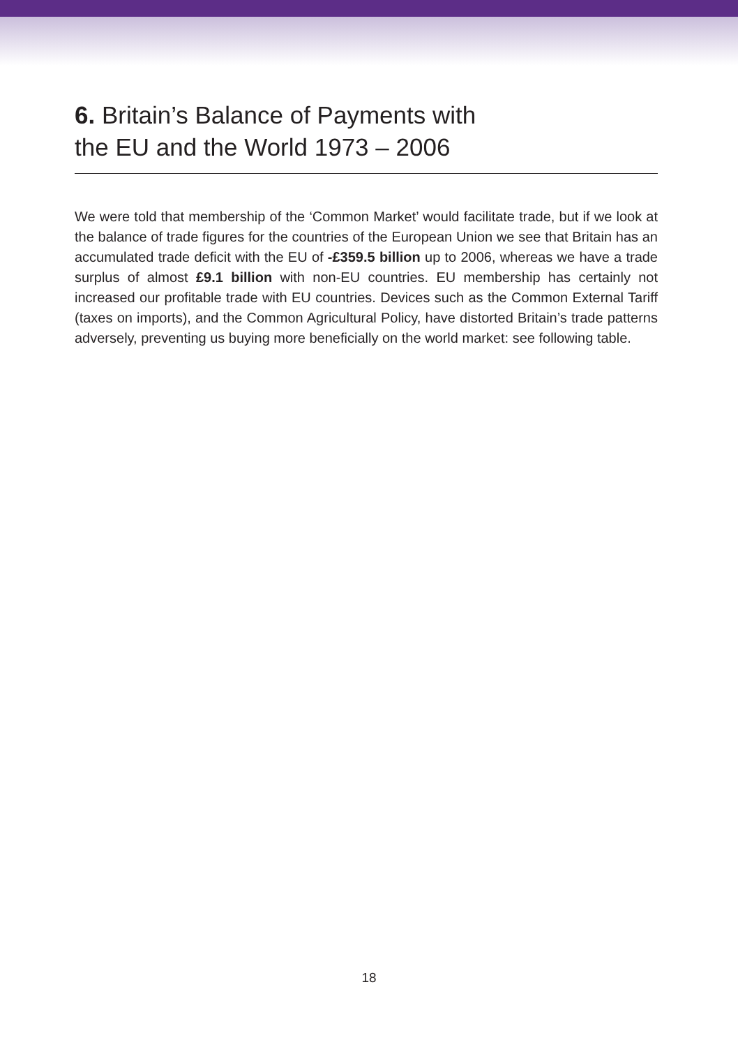6. Britain’s Balance of Payments with
the EU and the World 1973 – 2006
We were told that membership of the ‘Common Market’ would facilitate trade, but if we look at the balance of trade figures for the countries of the European Union we see that Britain has an accumulated trade deficit with the EU of -£359.5 billion up to 2006, whereas we have a trade surplus of almost £9.1 billion with non-EU countries. EU membership has certainly not increased our profitable trade with EU countries. Devices such as the Common External Tariff (taxes on imports), and the Common Agricultural Policy, have distorted Britain’s trade patterns adversely, preventing us buying more beneficially on the world market: see following table.
18